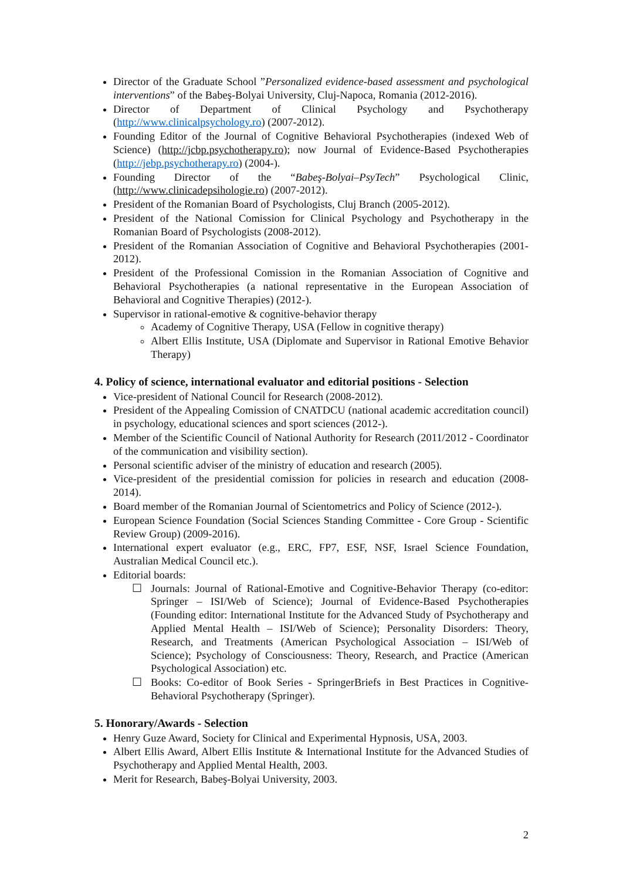Director of the Graduate School ”Personalized evidence-based assessment and psychological interventions” of the Babeş-Bolyai University, Cluj-Napoca, Romania (2012-2016).
Director of Department of Clinical Psychology and Psychotherapy (http://www.clinicalpsychology.ro) (2007-2012).
Founding Editor of the Journal of Cognitive Behavioral Psychotherapies (indexed Web of Science) (http://jcbp.psychotherapy.ro); now Journal of Evidence-Based Psychotherapies (http://jebp.psychotherapy.ro) (2004-).
Founding Director of the “Babeş-Bolyai–PsyTech” Psychological Clinic, (http://www.clinicadepsihologie.ro) (2007-2012).
President of the Romanian Board of Psychologists, Cluj Branch (2005-2012).
President of the National Comission for Clinical Psychology and Psychotherapy in the Romanian Board of Psychologists (2008-2012).
President of the Romanian Association of Cognitive and Behavioral Psychotherapies (2001-2012).
President of the Professional Comission in the Romanian Association of Cognitive and Behavioral Psychotherapies (a national representative in the European Association of Behavioral and Cognitive Therapies) (2012-).
Supervisor in rational-emotive & cognitive-behavior therapy
Academy of Cognitive Therapy, USA (Fellow in cognitive therapy)
Albert Ellis Institute, USA (Diplomate and Supervisor in Rational Emotive Behavior Therapy)
4. Policy of science, international evaluator and editorial positions - Selection
Vice-president of National Council for Research (2008-2012).
President of the Appealing Comission of CNATDCU (national academic accreditation council) in psychology, educational sciences and sport sciences (2012-).
Member of the Scientific Council of National Authority for Research (2011/2012 - Coordinator of the communication and visibility section).
Personal scientific adviser of the ministry of education and research (2005).
Vice-president of the presidential comission for policies in research and education (2008-2014).
Board member of the Romanian Journal of Scientometrics and Policy of Science (2012-).
European Science Foundation (Social Sciences Standing Committee - Core Group - Scientific Review Group) (2009-2016).
International expert evaluator (e.g., ERC, FP7, ESF, NSF, Israel Science Foundation, Australian Medical Council etc.).
Editorial boards:
☐ Journals: Journal of Rational-Emotive and Cognitive-Behavior Therapy (co-editor: Springer – ISI/Web of Science); Journal of Evidence-Based Psychotherapies (Founding editor: International Institute for the Advanced Study of Psychotherapy and Applied Mental Health – ISI/Web of Science); Personality Disorders: Theory, Research, and Treatments (American Psychological Association – ISI/Web of Science); Psychology of Consciousness: Theory, Research, and Practice (American Psychological Association) etc.
☐ Books: Co-editor of Book Series - SpringerBriefs in Best Practices in Cognitive-Behavioral Psychotherapy (Springer).
5. Honorary/Awards - Selection
Henry Guze Award, Society for Clinical and Experimental Hypnosis, USA, 2003.
Albert Ellis Award, Albert Ellis Institute & International Institute for the Advanced Studies of Psychotherapy and Applied Mental Health, 2003.
Merit for Research, Babeş-Bolyai University, 2003.
2